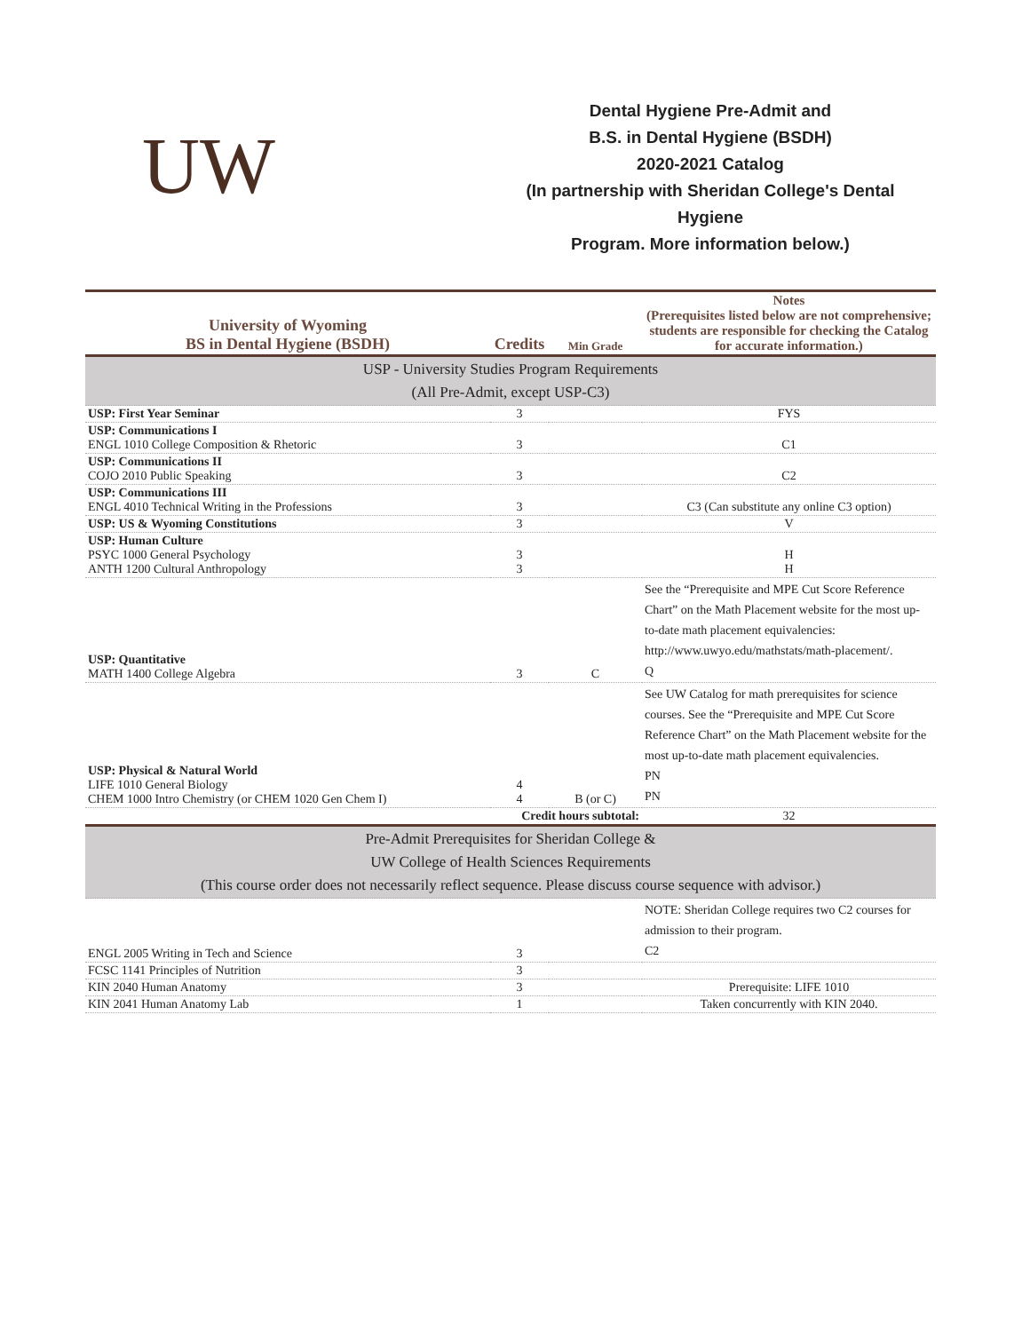UW
Dental Hygiene Pre-Admit and
B.S. in Dental Hygiene (BSDH)
2020-2021 Catalog
(In partnership with Sheridan College's Dental Hygiene
Program. More information below.)
| University of Wyoming BS in Dental Hygiene (BSDH) | Credits | Min Grade | Notes (Prerequisites listed below are not comprehensive; students are responsible for checking the Catalog for accurate information.) |
| --- | --- | --- | --- |
| USP - University Studies Program Requirements (All Pre-Admit, except USP-C3) | | | |
| USP: First Year Seminar | 3 | | FYS |
| USP: Communications I ENGL 1010 College Composition & Rhetoric | 3 | | C1 |
| USP: Communications II COJO 2010 Public Speaking | 3 | | C2 |
| USP: Communications III ENGL 4010 Technical Writing in the Professions | 3 | | C3 (Can substitute any online C3 option) |
| USP: US & Wyoming Constitutions | 3 | | V |
| USP: Human Culture PSYC 1000 General Psychology ANTH 1200 Cultural Anthropology | 3 3 | | H H |
| USP: Quantitative MATH 1400 College Algebra | 3 | C | See the “Prerequisite and MPE Cut Score Reference Chart” on the Math Placement website for the most up-to-date math placement equivalencies: http://www.uwyo.edu/mathstats/math-placement/. Q |
| USP: Physical & Natural World LIFE 1010 General Biology CHEM 1000 Intro Chemistry (or CHEM 1020 Gen Chem I) | 4 4 | B (or C) | See UW Catalog for math prerequisites for science courses. See the “Prerequisite and MPE Cut Score Reference Chart” on the Math Placement website for the most up-to-date math placement equivalencies. PN PN |
| | Credit hours subtotal: | | 32 |
| Pre-Admit Prerequisites for Sheridan College & UW College of Health Sciences Requirements (This course order does not necessarily reflect sequence. Please discuss course sequence with advisor.) | | | |
| ENGL 2005 Writing in Tech and Science | 3 | | NOTE: Sheridan College requires two C2 courses for admission to their program. C2 |
| FCSC 1141 Principles of Nutrition | 3 | | |
| KIN 2040 Human Anatomy | 3 | | Prerequisite: LIFE 1010 |
| KIN 2041 Human Anatomy Lab | 1 | | Taken concurrently with KIN 2040. |